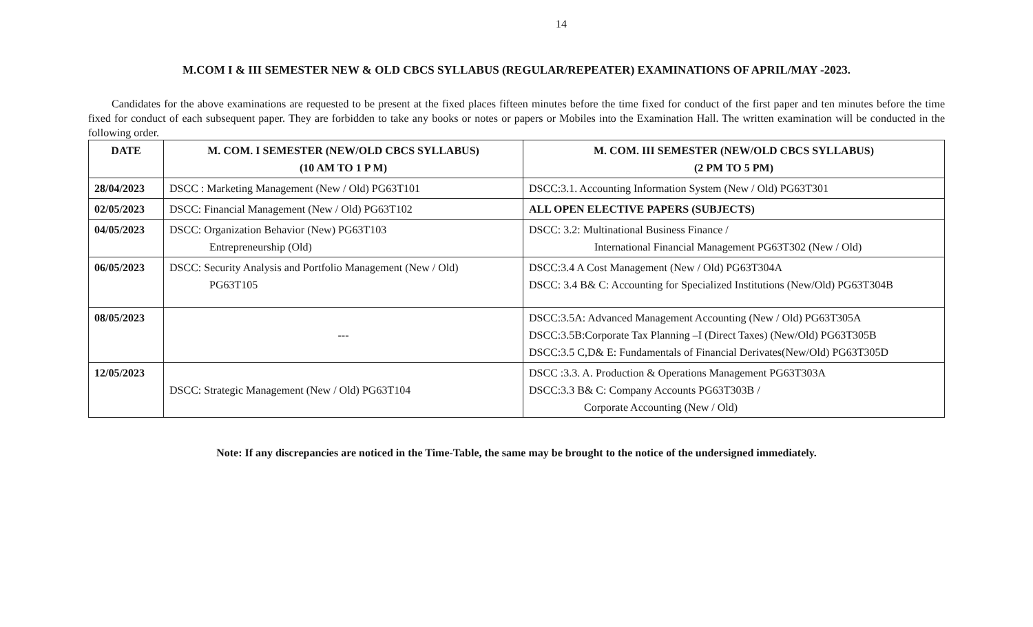14
M.COM I & III SEMESTER NEW & OLD CBCS SYLLABUS (REGULAR/REPEATER) EXAMINATIONS OF APRIL/MAY -2023.
Candidates for the above examinations are requested to be present at the fixed places fifteen minutes before the time fixed for conduct of the first paper and ten minutes before the time fixed for conduct of each subsequent paper. They are forbidden to take any books or notes or papers or Mobiles into the Examination Hall. The written examination will be conducted in the following order.
| DATE | M. COM. I SEMESTER (NEW/OLD CBCS SYLLABUS) (10 AM TO 1 P M) | M. COM. III SEMESTER (NEW/OLD CBCS SYLLABUS) (2 PM TO 5 PM) |
| --- | --- | --- |
| 28/04/2023 | DSCC : Marketing Management (New / Old) PG63T101 | DSCC:3.1. Accounting Information System (New / Old) PG63T301 |
| 02/05/2023 | DSCC: Financial Management (New / Old) PG63T102 | ALL OPEN ELECTIVE PAPERS (SUBJECTS) |
| 04/05/2023 | DSCC: Organization Behavior (New) PG63T103 Entrepreneurship (Old) | DSCC: 3.2: Multinational Business Finance / International Financial Management PG63T302 (New / Old) |
| 06/05/2023 | DSCC: Security Analysis and Portfolio Management (New / Old) PG63T105 | DSCC:3.4 A Cost Management (New / Old) PG63T304A DSCC: 3.4 B& C: Accounting for Specialized Institutions (New/Old) PG63T304B |
| 08/05/2023 | --- | DSCC:3.5A: Advanced Management Accounting (New / Old) PG63T305A DSCC:3.5B:Corporate Tax Planning –I (Direct Taxes) (New/Old) PG63T305B DSCC:3.5 C,D& E: Fundamentals of Financial Derivates(New/Old) PG63T305D |
| 12/05/2023 | DSCC: Strategic Management (New / Old) PG63T104 | DSCC :3.3. A. Production & Operations Management PG63T303A DSCC:3.3 B& C: Company Accounts PG63T303B / Corporate Accounting (New / Old) |
Note: If any discrepancies are noticed in the Time-Table, the same may be brought to the notice of the undersigned immediately.